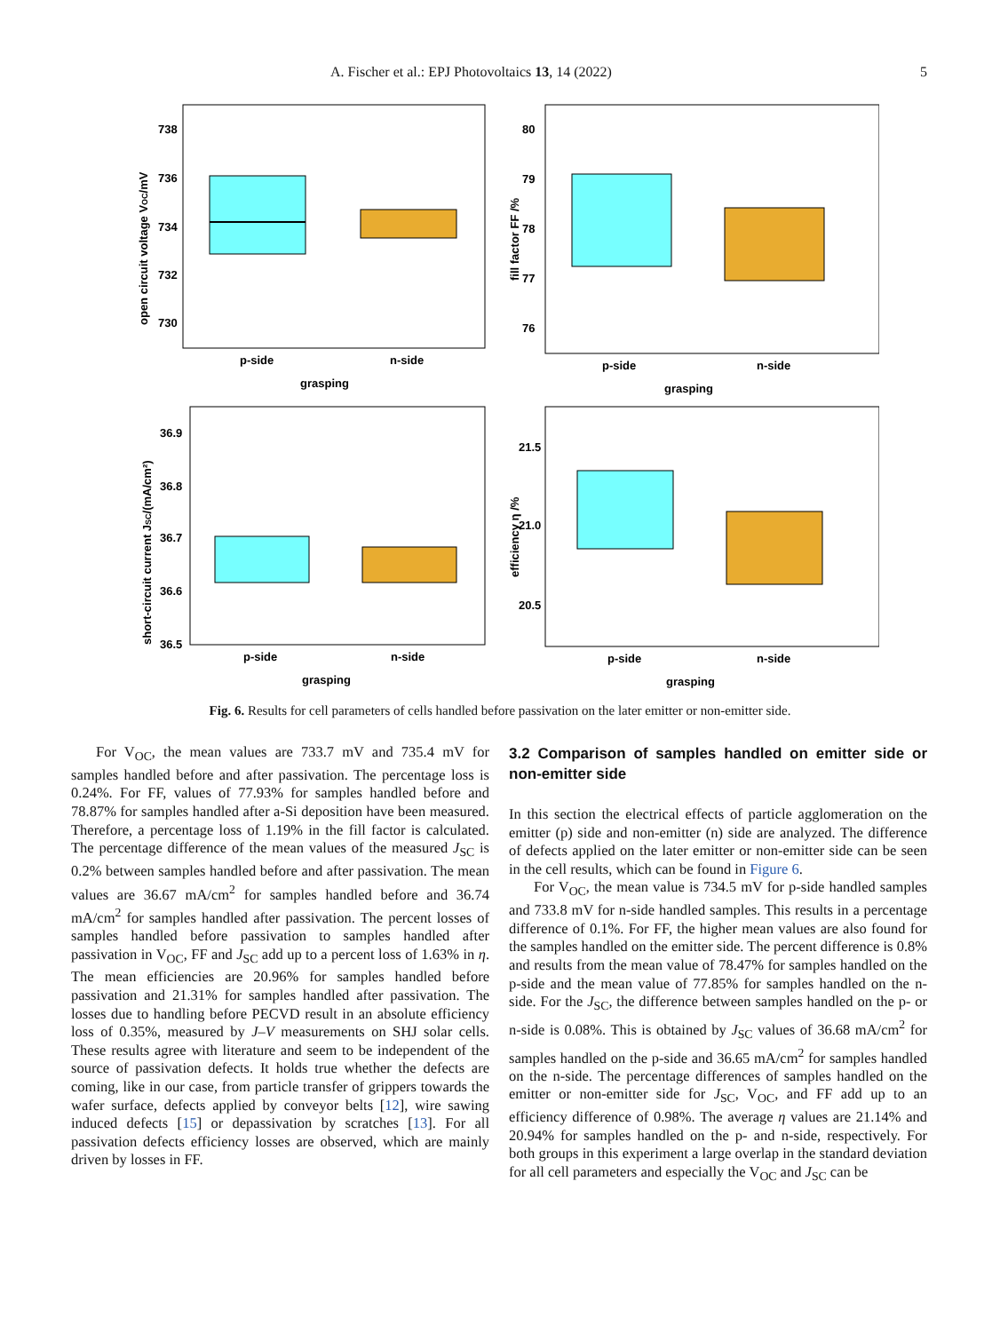A. Fischer et al.: EPJ Photovoltaics 13, 14 (2022) 5
738
736
734
732
730
p-side
n-side
grasping
open circuit voltage VOC/mV
80
79
78
77
76
p-side
n-side
grasping
fill factor FF /%
36.9
36.8
36.7
36.6
36.5
p-side
n-side
grasping
short-circuit current JSC/(mA/cm²)
21.5
21.0
20.5
p-side
n-side
grasping
efficiency η /%
Fig. 6. Results for cell parameters of cells handled before passivation on the later emitter or non-emitter side.
For V<sub>OC</sub>, the mean values are 733.7 mV and 735.4 mV for samples handled before and after passivation. The percentage loss is 0.24%. For FF, values of 77.93% for samples handled before and 78.87% for samples handled after a-Si deposition have been measured. Therefore, a percentage loss of 1.19% in the fill factor is calculated. The percentage difference of the mean values of the measured J<sub>SC</sub> is 0.2% between samples handled before and after passivation. The mean values are 36.67 mA/cm<sup>2</sup> for samples handled before and 36.74 mA/cm<sup>2</sup> for samples handled after passivation. The percent losses of samples handled before passivation to samples handled after passivation in V<sub>OC</sub>, FF and J<sub>SC</sub> add up to a percent loss of 1.63% in η. The mean efficiencies are 20.96% for samples handled before passivation and 21.31% for samples handled after passivation. The losses due to handling before PECVD result in an absolute efficiency loss of 0.35%, measured by J–V measurements on SHJ solar cells. These results agree with literature and seem to be independent of the source of passivation defects. It holds true whether the defects are coming, like in our case, from particle transfer of grippers towards the wafer surface, defects applied by conveyor belts [12], wire sawing induced defects [15] or depassivation by scratches [13]. For all passivation defects efficiency losses are observed, which are mainly driven by losses in FF.
3.2 Comparison of samples handled on emitter side or non-emitter side
In this section the electrical effects of particle agglomeration on the emitter (p) side and non-emitter (n) side are analyzed. The difference of defects applied on the later emitter or non-emitter side can be seen in the cell results, which can be found in Figure 6.
For V<sub>OC</sub>, the mean value is 734.5 mV for p-side handled samples and 733.8 mV for n-side handled samples. This results in a percentage difference of 0.1%. For FF, the higher mean values are also found for the samples handled on the emitter side. The percent difference is 0.8% and results from the mean value of 78.47% for samples handled on the p-side and the mean value of 77.85% for samples handled on the n-side. For the J<sub>SC</sub>, the difference between samples handled on the p- or n-side is 0.08%. This is obtained by J<sub>SC</sub> values of 36.68 mA/cm<sup>2</sup> for samples handled on the p-side and 36.65 mA/cm<sup>2</sup> for samples handled on the n-side. The percentage differences of samples handled on the emitter or non-emitter side for J<sub>SC</sub>, V<sub>OC</sub>, and FF add up to an efficiency difference of 0.98%. The average η values are 21.14% and 20.94% for samples handled on the p- and n-side, respectively. For both groups in this experiment a large overlap in the standard deviation for all cell parameters and especially the V<sub>OC</sub> and J<sub>SC</sub> can be